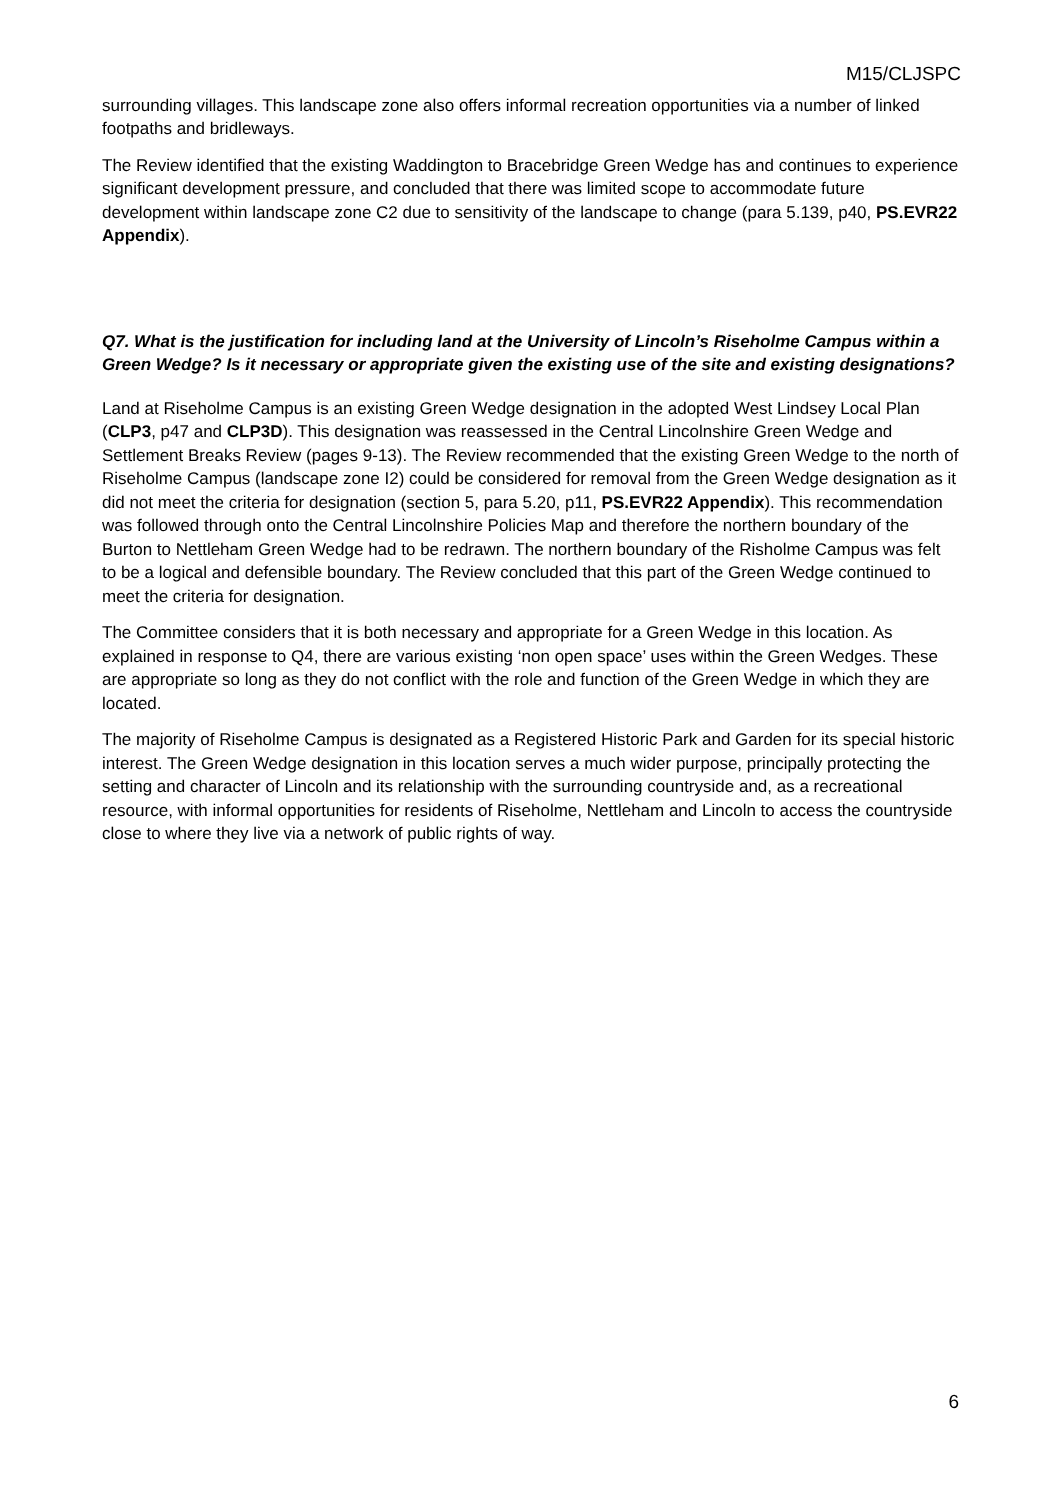M15/CLJSPC
surrounding villages. This landscape zone also offers informal recreation opportunities via a number of linked footpaths and bridleways.
The Review identified that the existing Waddington to Bracebridge Green Wedge has and continues to experience significant development pressure, and concluded that there was limited scope to accommodate future development within landscape zone C2 due to sensitivity of the landscape to change (para 5.139, p40, PS.EVR22 Appendix).
Q7. What is the justification for including land at the University of Lincoln’s Riseholme Campus within a Green Wedge? Is it necessary or appropriate given the existing use of the site and existing designations?
Land at Riseholme Campus is an existing Green Wedge designation in the adopted West Lindsey Local Plan (CLP3, p47 and CLP3D). This designation was reassessed in the Central Lincolnshire Green Wedge and Settlement Breaks Review (pages 9-13). The Review recommended that the existing Green Wedge to the north of Riseholme Campus (landscape zone I2) could be considered for removal from the Green Wedge designation as it did not meet the criteria for designation (section 5, para 5.20, p11, PS.EVR22 Appendix). This recommendation was followed through onto the Central Lincolnshire Policies Map and therefore the northern boundary of the Burton to Nettleham Green Wedge had to be redrawn. The northern boundary of the Risholme Campus was felt to be a logical and defensible boundary. The Review concluded that this part of the Green Wedge continued to meet the criteria for designation.
The Committee considers that it is both necessary and appropriate for a Green Wedge in this location. As explained in response to Q4, there are various existing ‘non open space’ uses within the Green Wedges. These are appropriate so long as they do not conflict with the role and function of the Green Wedge in which they are located.
The majority of Riseholme Campus is designated as a Registered Historic Park and Garden for its special historic interest. The Green Wedge designation in this location serves a much wider purpose, principally protecting the setting and character of Lincoln and its relationship with the surrounding countryside and, as a recreational resource, with informal opportunities for residents of Riseholme, Nettleham and Lincoln to access the countryside close to where they live via a network of public rights of way.
6